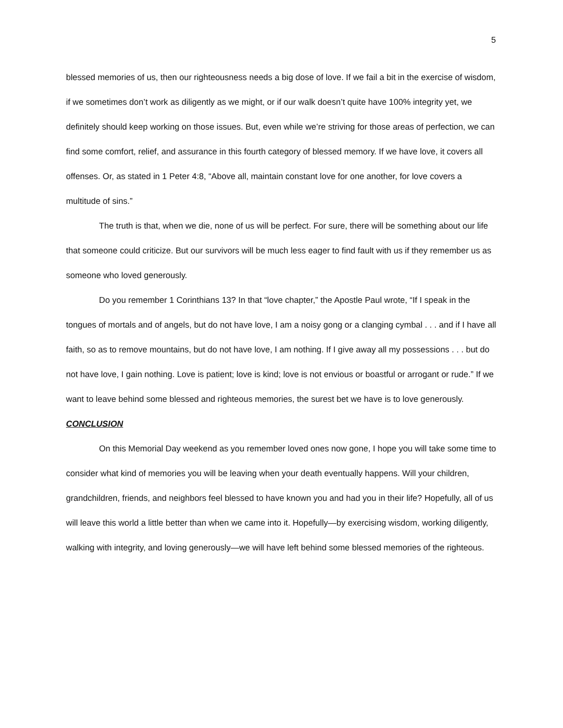5
blessed memories of us, then our righteousness needs a big dose of love. If we fail a bit in the exercise of wisdom, if we sometimes don’t work as diligently as we might, or if our walk doesn’t quite have 100% integrity yet, we definitely should keep working on those issues. But, even while we’re striving for those areas of perfection, we can find some comfort, relief, and assurance in this fourth category of blessed memory. If we have love, it covers all offenses. Or, as stated in 1 Peter 4:8, “Above all, maintain constant love for one another, for love covers a multitude of sins.”
The truth is that, when we die, none of us will be perfect. For sure, there will be something about our life that someone could criticize. But our survivors will be much less eager to find fault with us if they remember us as someone who loved generously.
Do you remember 1 Corinthians 13? In that “love chapter,” the Apostle Paul wrote, “If I speak in the tongues of mortals and of angels, but do not have love, I am a noisy gong or a clanging cymbal . . . and if I have all faith, so as to remove mountains, but do not have love, I am nothing. If I give away all my possessions . . . but do not have love, I gain nothing. Love is patient; love is kind; love is not envious or boastful or arrogant or rude.” If we want to leave behind some blessed and righteous memories, the surest bet we have is to love generously.
CONCLUSION
On this Memorial Day weekend as you remember loved ones now gone, I hope you will take some time to consider what kind of memories you will be leaving when your death eventually happens. Will your children, grandchildren, friends, and neighbors feel blessed to have known you and had you in their life? Hopefully, all of us will leave this world a little better than when we came into it. Hopefully—by exercising wisdom, working diligently, walking with integrity, and loving generously—we will have left behind some blessed memories of the righteous.